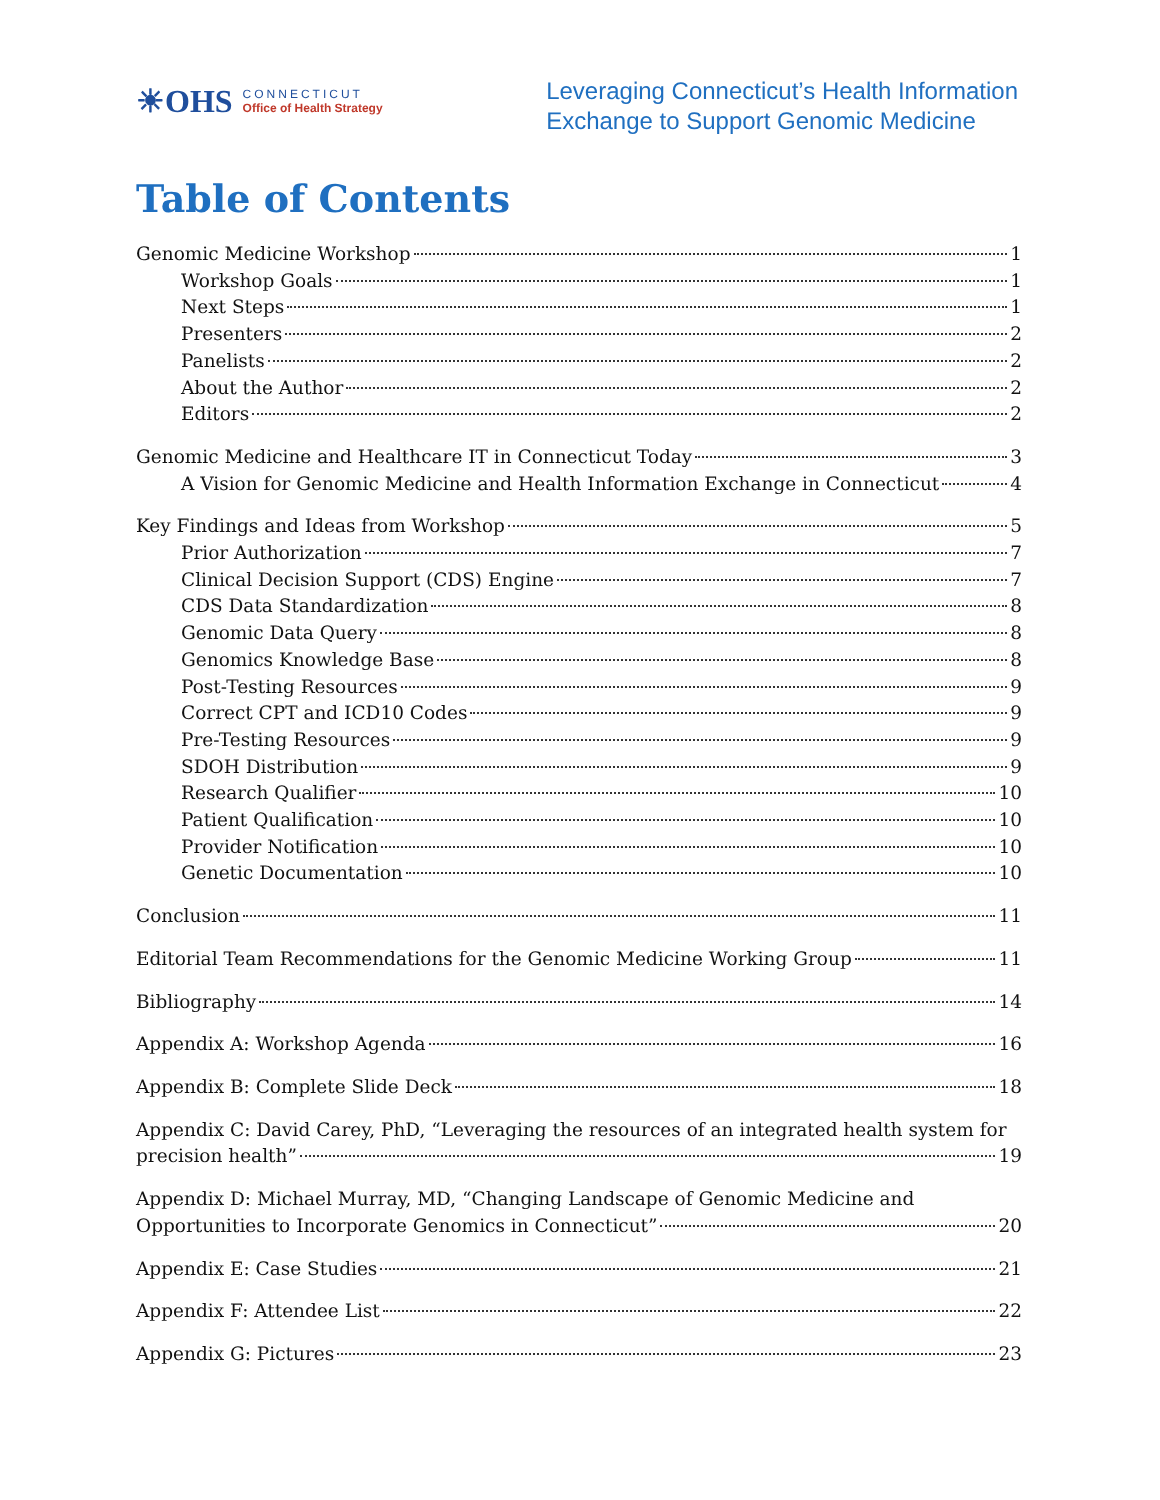☀OHS
CONNECTICUT
Office of Health Strategy
Leveraging Connecticut’s Health Information
Exchange to Support Genomic Medicine
Table of Contents
Genomic Medicine Workshop 1
Workshop Goals 1
Next Steps 1
Presenters 2
Panelists 2
About the Author 2
Editors 2
Genomic Medicine and Healthcare IT in Connecticut Today 3
A Vision for Genomic Medicine and Health Information Exchange in Connecticut 4
Key Findings and Ideas from Workshop 5
Prior Authorization 7
Clinical Decision Support (CDS) Engine 7
CDS Data Standardization 8
Genomic Data Query 8
Genomics Knowledge Base 8
Post-Testing Resources 9
Correct CPT and ICD10 Codes 9
Pre-Testing Resources 9
SDOH Distribution 9
Research Qualifier 10
Patient Qualification 10
Provider Notification 10
Genetic Documentation 10
Conclusion 11
Editorial Team Recommendations for the Genomic Medicine Working Group 11
Bibliography 14
Appendix A: Workshop Agenda 16
Appendix B: Complete Slide Deck 18
Appendix C: David Carey, PhD, “Leveraging the resources of an integrated health system for
precision health” 19
Appendix D: Michael Murray, MD, “Changing Landscape of Genomic Medicine and
Opportunities to Incorporate Genomics in Connecticut” 20
Appendix E: Case Studies 21
Appendix F: Attendee List 22
Appendix G: Pictures 23